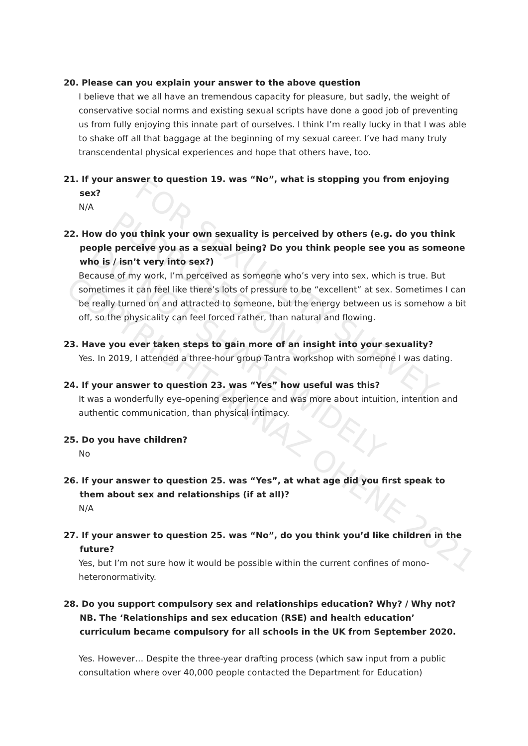20. Please can you explain your answer to the above question
I believe that we all have an tremendous capacity for pleasure, but sadly, the weight of conservative social norms and existing sexual scripts have done a good job of preventing us from fully enjoying this innate part of ourselves. I think I’m really lucky in that I was able to shake off all that baggage at the beginning of my sexual career. I’ve had many truly transcendental physical experiences and hope that others have, too.
21. If your answer to question 19. was “No”, what is stopping you from enjoying sex?
N/A
22. How do you think your own sexuality is perceived by others (e.g. do you think people perceive you as a sexual being? Do you think people see you as someone who is / isn’t very into sex?)
Because of my work, I’m perceived as someone who’s very into sex, which is true. But sometimes it can feel like there’s lots of pressure to be “excellent” at sex. Sometimes I can be really turned on and attracted to someone, but the energy between us is somehow a bit off, so the physicality can feel forced rather, than natural and flowing.
23. Have you ever taken steps to gain more of an insight into your sexuality?
Yes. In 2019, I attended a three-hour group Tantra workshop with someone I was dating.
24. If your answer to question 23. was “Yes” how useful was this?
It was a wonderfully eye-opening experience and was more about intuition, intention and authentic communication, than physical intimacy.
25. Do you have children?
No
26. If your answer to question 25. was “Yes”, at what age did you first speak to them about sex and relationships (if at all)?
N/A
27. If your answer to question 25. was “No”, do you think you’d like children in the future?
Yes, but I’m not sure how it would be possible within the current confines of mono-heteronormativity.
28. Do you support compulsory sex and relationships education? Why? / Why not? NB. The ‘Relationships and sex education (RSE) and health education’ curriculum became compulsory for all schools in the UK from September 2020.
Yes. However… Despite the three-year drafting process (which saw input from a public consultation where over 40,000 people contacted the Department for Education)
FOR SEXUALITY SURVEY PURPOSES ONLY
DO NOT SHARE WIDELY
COPYRIGHT ANNAZ OHENE 2021